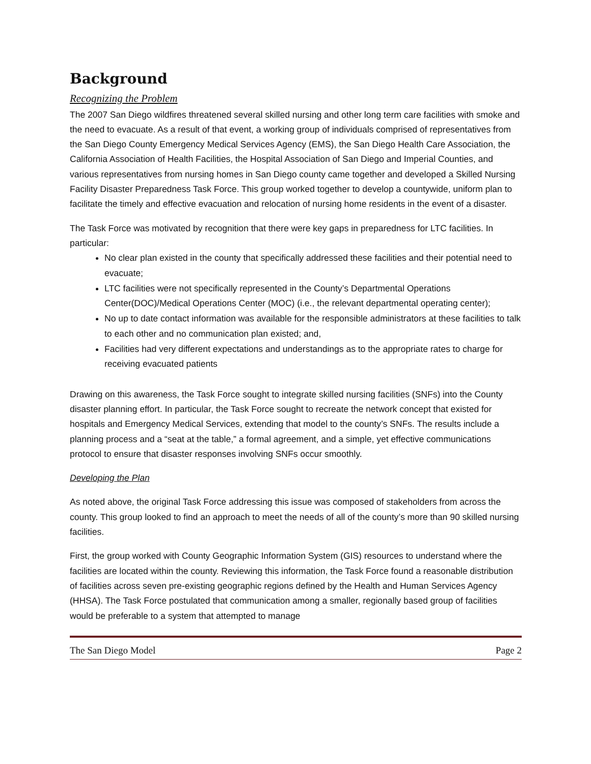Background
Recognizing the Problem
The 2007 San Diego wildfires threatened several skilled nursing and other long term care facilities with smoke and the need to evacuate. As a result of that event, a working group of individuals comprised of representatives from the San Diego County Emergency Medical Services Agency (EMS), the San Diego Health Care Association, the California Association of Health Facilities, the Hospital Association of San Diego and Imperial Counties, and various representatives from nursing homes in San Diego county came together and developed a Skilled Nursing Facility Disaster Preparedness Task Force. This group worked together to develop a countywide, uniform plan to facilitate the timely and effective evacuation and relocation of nursing home residents in the event of a disaster.
The Task Force was motivated by recognition that there were key gaps in preparedness for LTC facilities. In particular:
No clear plan existed in the county that specifically addressed these facilities and their potential need to evacuate;
LTC facilities were not specifically represented in the County’s Departmental Operations Center(DOC)/Medical Operations Center (MOC) (i.e., the relevant departmental operating center);
No up to date contact information was available for the responsible administrators at these facilities to talk to each other and no communication plan existed; and,
Facilities had very different expectations and understandings as to the appropriate rates to charge for receiving evacuated patients
Drawing on this awareness, the Task Force sought to integrate skilled nursing facilities (SNFs) into the County disaster planning effort. In particular, the Task Force sought to recreate the network concept that existed for hospitals and Emergency Medical Services, extending that model to the county’s SNFs. The results include a planning process and a “seat at the table,” a formal agreement, and a simple, yet effective communications protocol to ensure that disaster responses involving SNFs occur smoothly.
Developing the Plan
As noted above, the original Task Force addressing this issue was composed of stakeholders from across the county. This group looked to find an approach to meet the needs of all of the county’s more than 90 skilled nursing facilities.
First, the group worked with County Geographic Information System (GIS) resources to understand where the facilities are located within the county. Reviewing this information, the Task Force found a reasonable distribution of facilities across seven pre-existing geographic regions defined by the Health and Human Services Agency (HHSA). The Task Force postulated that communication among a smaller, regionally based group of facilities would be preferable to a system that attempted to manage
The San Diego Model Page 2